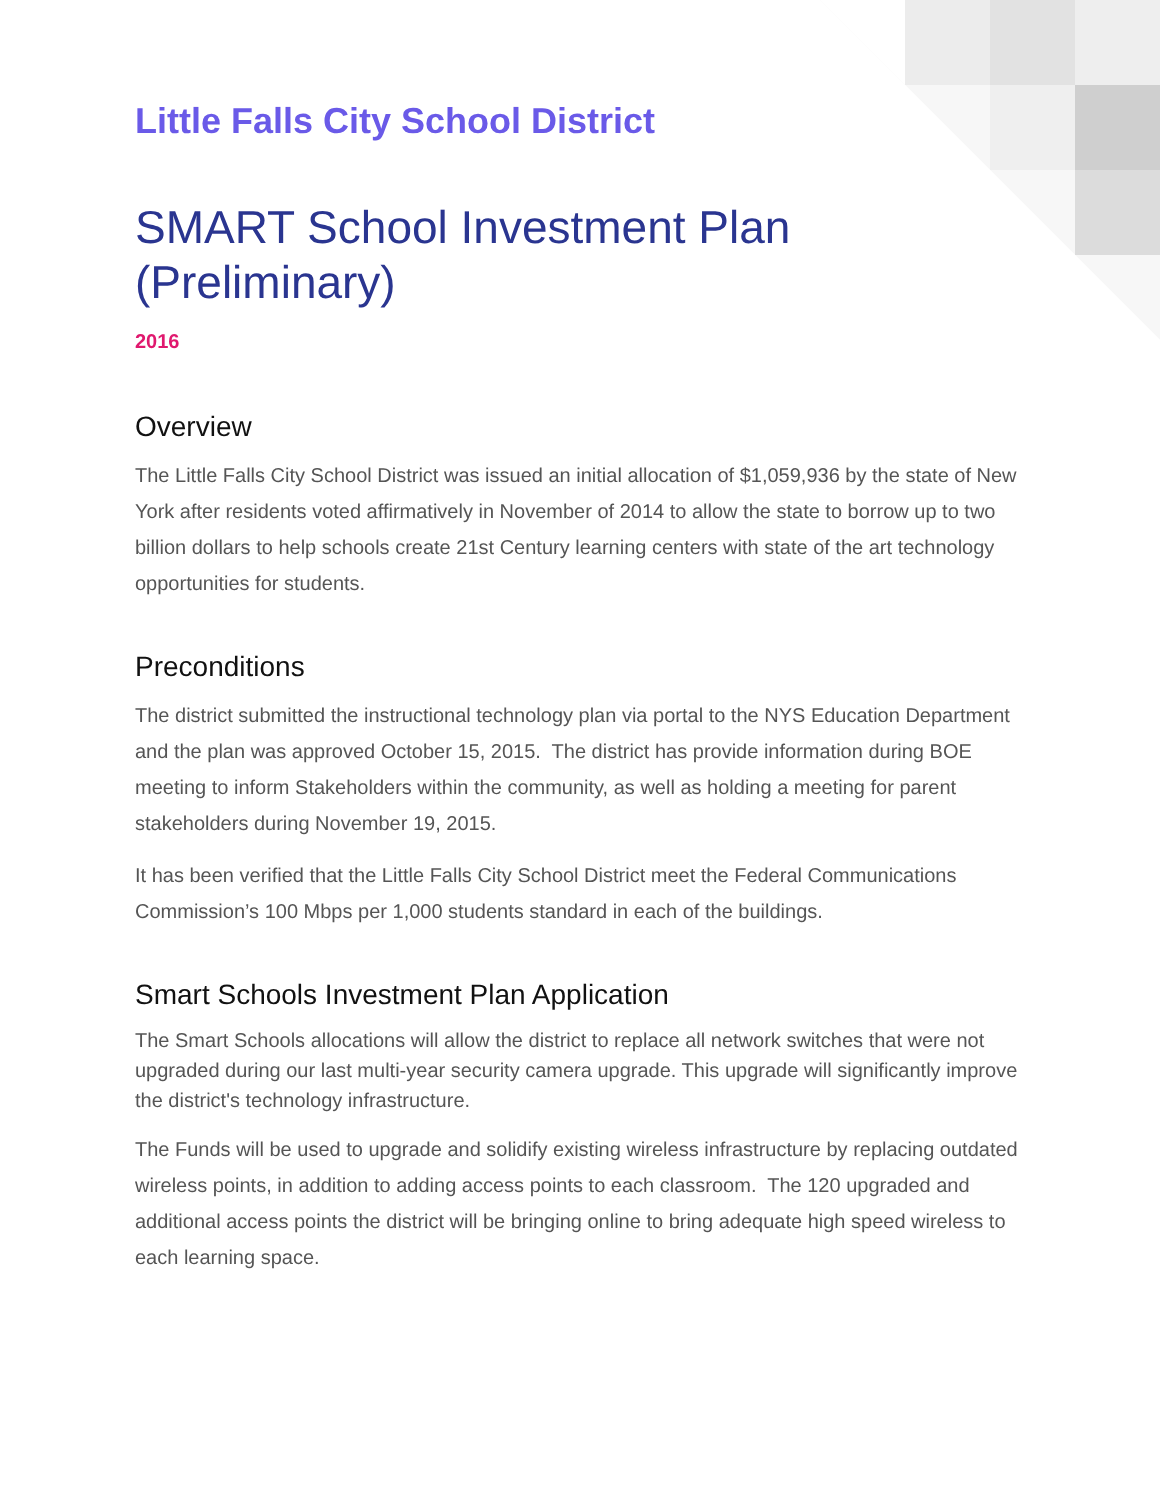Little Falls City School District
SMART School Investment Plan (Preliminary)
2016
Overview
The Little Falls City School District was issued an initial allocation of $1,059,936 by the state of New York after residents voted affirmatively in November of 2014 to allow the state to borrow up to two billion dollars to help schools create 21st Century learning centers with state of the art technology opportunities for students.
Preconditions
The district submitted the instructional technology plan via portal to the NYS Education Department and the plan was approved October 15, 2015. The district has provide information during BOE meeting to inform Stakeholders within the community, as well as holding a meeting for parent stakeholders during November 19, 2015.
It has been verified that the Little Falls City School District meet the Federal Communications Commission’s 100 Mbps per 1,000 students standard in each of the buildings.
Smart Schools Investment Plan Application
The Smart Schools allocations will allow the district to replace all network switches that were not upgraded during our last multi-year security camera upgrade. This upgrade will significantly improve the district's technology infrastructure.
The Funds will be used to upgrade and solidify existing wireless infrastructure by replacing outdated wireless points, in addition to adding access points to each classroom. The 120 upgraded and additional access points the district will be bringing online to bring adequate high speed wireless to each learning space.